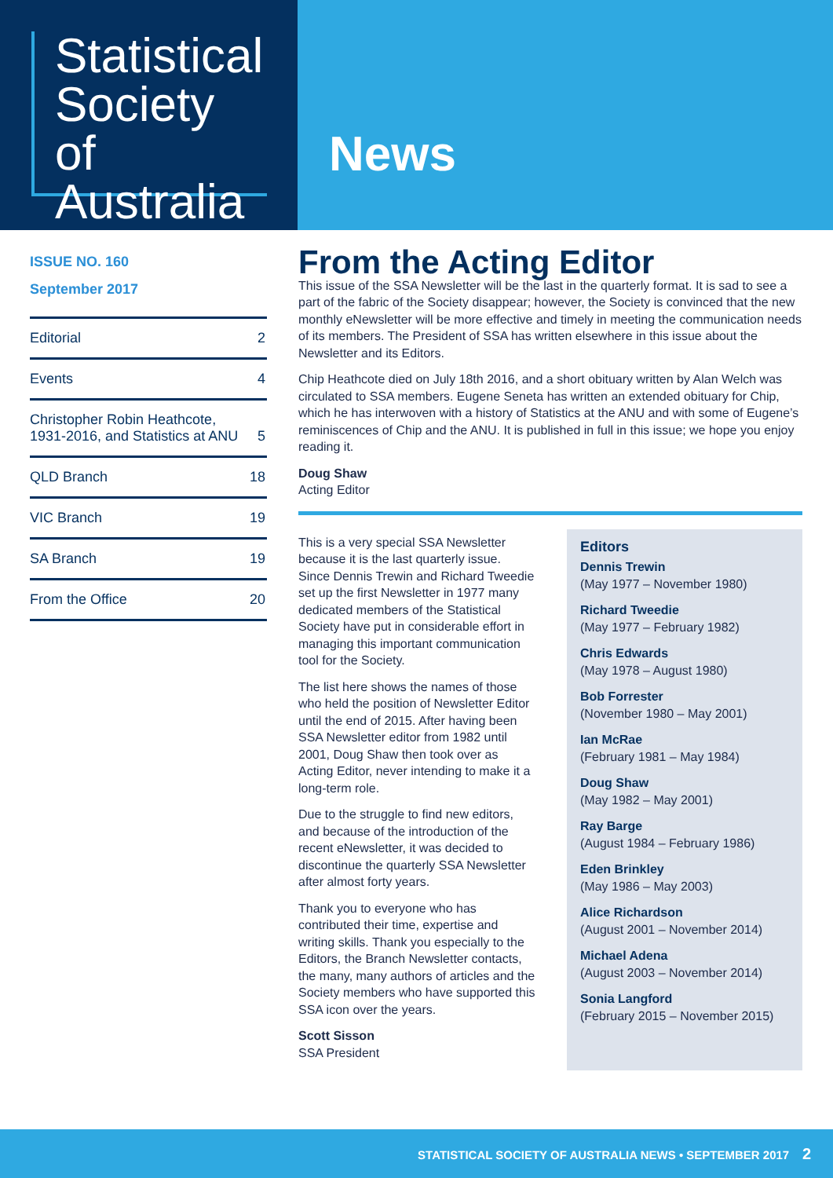Statistical
Society of
Australia
News
ISSUE NO. 160
September 2017
Editorial 2
Events 4
Christopher Robin Heathcote,
1931-2016, and Statistics at ANU 5
QLD Branch 18
VIC Branch 19
SA Branch 19
From the Office 20
From the Acting Editor
This issue of the SSA Newsletter will be the last in the quarterly format. It is sad to see a part of the fabric of the Society disappear; however, the Society is convinced that the new monthly eNewsletter will be more effective and timely in meeting the communication needs of its members. The President of SSA has written elsewhere in this issue about the Newsletter and its Editors.
Chip Heathcote died on July 18th 2016, and a short obituary written by Alan Welch was circulated to SSA members. Eugene Seneta has written an extended obituary for Chip, which he has interwoven with a history of Statistics at the ANU and with some of Eugene’s reminiscences of Chip and the ANU. It is published in full in this issue; we hope you enjoy reading it.
Doug Shaw
Acting Editor
This is a very special SSA Newsletter because it is the last quarterly issue. Since Dennis Trewin and Richard Tweedie set up the first Newsletter in 1977 many dedicated members of the Statistical Society have put in considerable effort in managing this important communication tool for the Society.
The list here shows the names of those who held the position of Newsletter Editor until the end of 2015. After having been SSA Newsletter editor from 1982 until 2001, Doug Shaw then took over as Acting Editor, never intending to make it a long-term role.
Due to the struggle to find new editors, and because of the introduction of the recent eNewsletter, it was decided to discontinue the quarterly SSA Newsletter after almost forty years.
Thank you to everyone who has contributed their time, expertise and writing skills. Thank you especially to the Editors, the Branch Newsletter contacts, the many, many authors of articles and the Society members who have supported this SSA icon over the years.
Scott Sisson
SSA President
Editors
Dennis Trewin
(May 1977 – November 1980)
Richard Tweedie
(May 1977 – February 1982)
Chris Edwards
(May 1978 – August 1980)
Bob Forrester
(November 1980 – May 2001)
Ian McRae
(February 1981 – May 1984)
Doug Shaw
(May 1982 – May 2001)
Ray Barge
(August 1984 – February 1986)
Eden Brinkley
(May 1986 – May 2003)
Alice Richardson
(August 2001 – November 2014)
Michael Adena
(August 2003 – November 2014)
Sonia Langford
(February 2015 – November 2015)
STATISTICAL SOCIETY OF AUSTRALIA NEWS • SEPTEMBER 2017 2